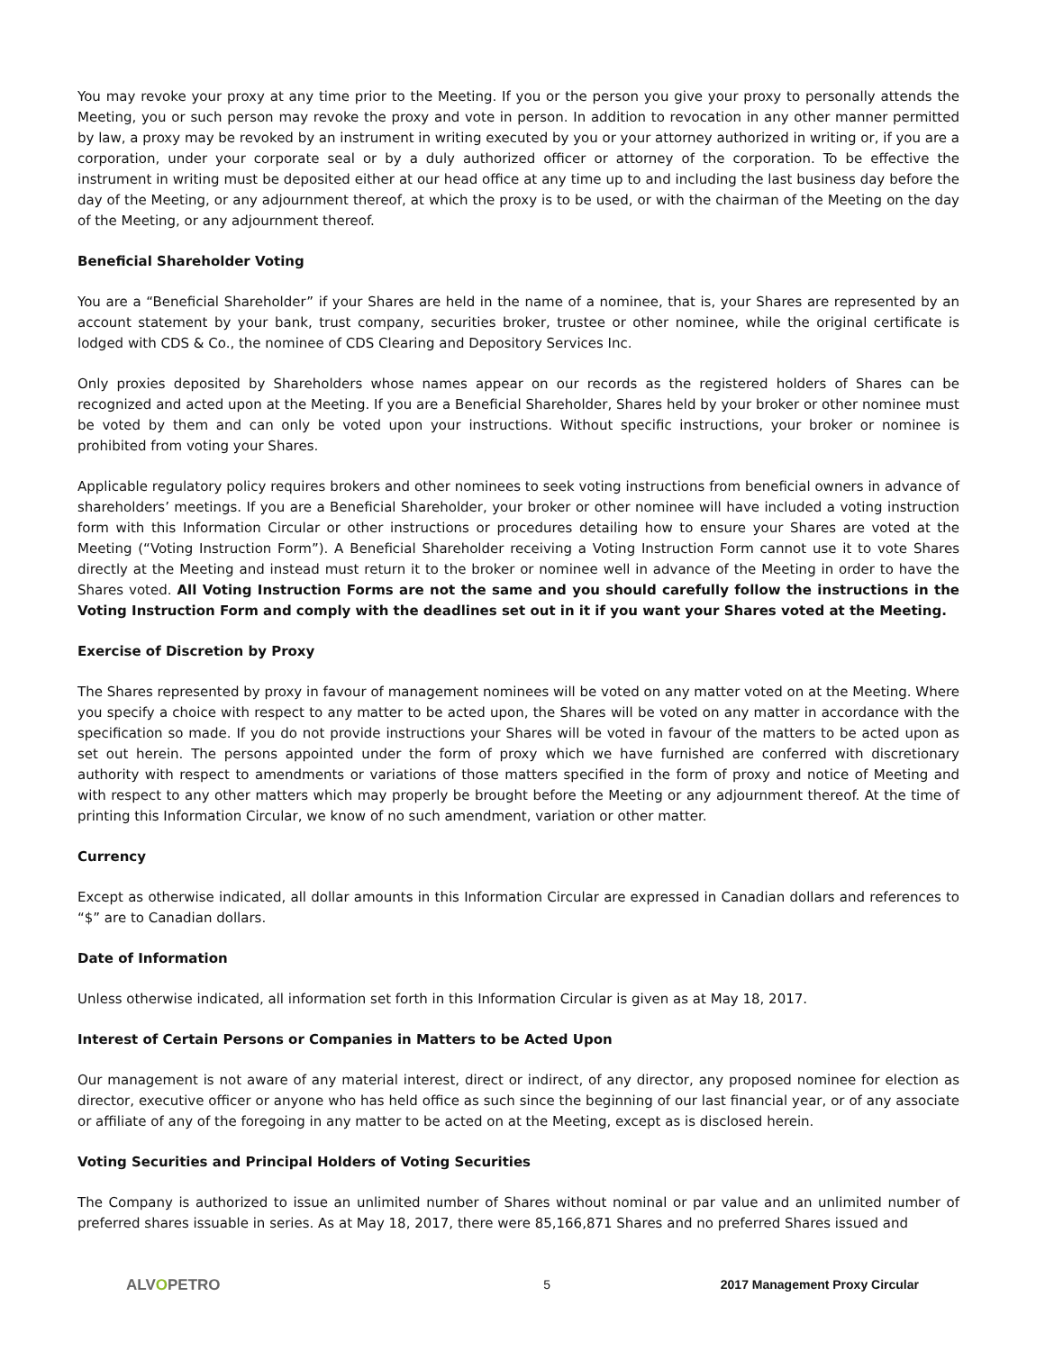You may revoke your proxy at any time prior to the Meeting. If you or the person you give your proxy to personally attends the Meeting, you or such person may revoke the proxy and vote in person. In addition to revocation in any other manner permitted by law, a proxy may be revoked by an instrument in writing executed by you or your attorney authorized in writing or, if you are a corporation, under your corporate seal or by a duly authorized officer or attorney of the corporation. To be effective the instrument in writing must be deposited either at our head office at any time up to and including the last business day before the day of the Meeting, or any adjournment thereof, at which the proxy is to be used, or with the chairman of the Meeting on the day of the Meeting, or any adjournment thereof.
Beneficial Shareholder Voting
You are a “Beneficial Shareholder” if your Shares are held in the name of a nominee, that is, your Shares are represented by an account statement by your bank, trust company, securities broker, trustee or other nominee, while the original certificate is lodged with CDS & Co., the nominee of CDS Clearing and Depository Services Inc.
Only proxies deposited by Shareholders whose names appear on our records as the registered holders of Shares can be recognized and acted upon at the Meeting. If you are a Beneficial Shareholder, Shares held by your broker or other nominee must be voted by them and can only be voted upon your instructions. Without specific instructions, your broker or nominee is prohibited from voting your Shares.
Applicable regulatory policy requires brokers and other nominees to seek voting instructions from beneficial owners in advance of shareholders’ meetings. If you are a Beneficial Shareholder, your broker or other nominee will have included a voting instruction form with this Information Circular or other instructions or procedures detailing how to ensure your Shares are voted at the Meeting (“Voting Instruction Form”). A Beneficial Shareholder receiving a Voting Instruction Form cannot use it to vote Shares directly at the Meeting and instead must return it to the broker or nominee well in advance of the Meeting in order to have the Shares voted. All Voting Instruction Forms are not the same and you should carefully follow the instructions in the Voting Instruction Form and comply with the deadlines set out in it if you want your Shares voted at the Meeting.
Exercise of Discretion by Proxy
The Shares represented by proxy in favour of management nominees will be voted on any matter voted on at the Meeting. Where you specify a choice with respect to any matter to be acted upon, the Shares will be voted on any matter in accordance with the specification so made. If you do not provide instructions your Shares will be voted in favour of the matters to be acted upon as set out herein. The persons appointed under the form of proxy which we have furnished are conferred with discretionary authority with respect to amendments or variations of those matters specified in the form of proxy and notice of Meeting and with respect to any other matters which may properly be brought before the Meeting or any adjournment thereof. At the time of printing this Information Circular, we know of no such amendment, variation or other matter.
Currency
Except as otherwise indicated, all dollar amounts in this Information Circular are expressed in Canadian dollars and references to “$” are to Canadian dollars.
Date of Information
Unless otherwise indicated, all information set forth in this Information Circular is given as at May 18, 2017.
Interest of Certain Persons or Companies in Matters to be Acted Upon
Our management is not aware of any material interest, direct or indirect, of any director, any proposed nominee for election as director, executive officer or anyone who has held office as such since the beginning of our last financial year, or of any associate or affiliate of any of the foregoing in any matter to be acted on at the Meeting, except as is disclosed herein.
Voting Securities and Principal Holders of Voting Securities
The Company is authorized to issue an unlimited number of Shares without nominal or par value and an unlimited number of preferred shares issuable in series. As at May 18, 2017, there were 85,166,871 Shares and no preferred Shares issued and
ALVOPETRO
5 2017 Management Proxy Circular